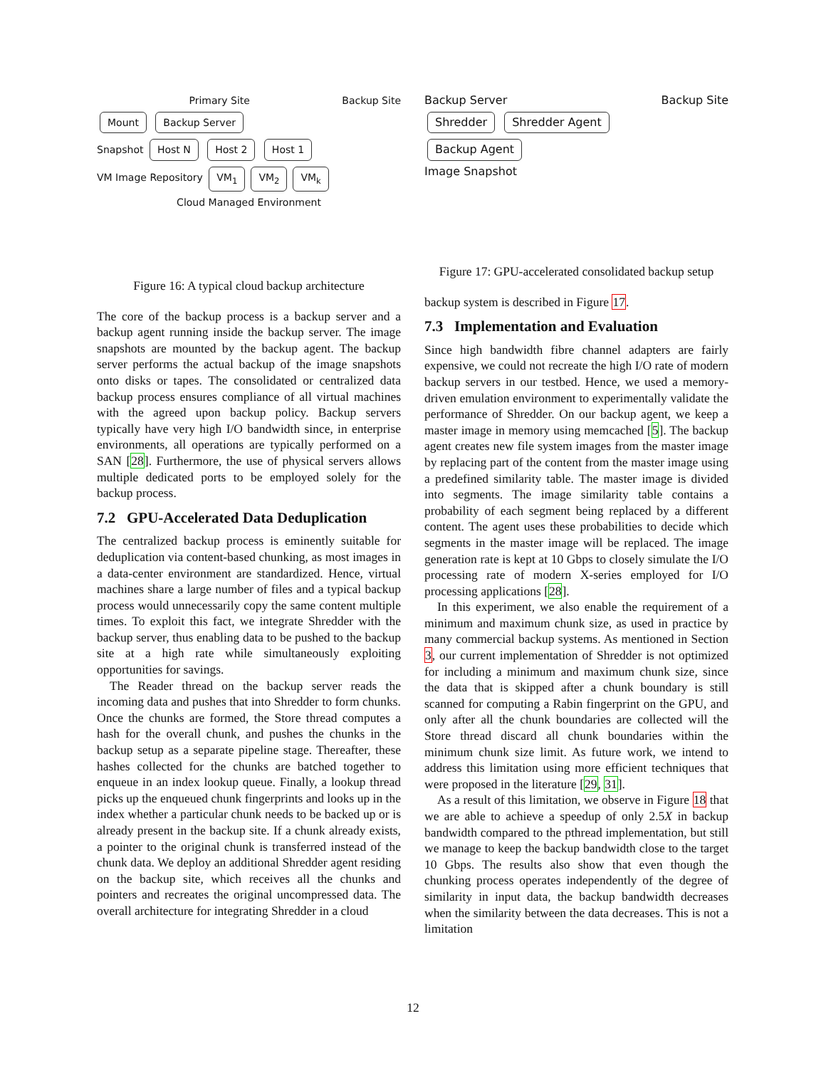Primary Site Backup Site
Mount Backup Server
Snapshot Host N Host 2 Host 1
VM Image Repository VM<sub>1</sub> VM<sub>2</sub> VM<sub>k</sub>
Cloud Managed Environment
Figure 16: A typical cloud backup architecture
The core of the backup process is a backup server and a backup agent running inside the backup server. The image snapshots are mounted by the backup agent. The backup server performs the actual backup of the image snapshots onto disks or tapes. The consolidated or centralized data backup process ensures compliance of all virtual machines with the agreed upon backup policy. Backup servers typically have very high I/O bandwidth since, in enterprise environments, all operations are typically performed on a SAN [28]. Furthermore, the use of physical servers allows multiple dedicated ports to be employed solely for the backup process.
7.2 GPU-Accelerated Data Deduplication
The centralized backup process is eminently suitable for deduplication via content-based chunking, as most images in a data-center environment are standardized. Hence, virtual machines share a large number of files and a typical backup process would unnecessarily copy the same content multiple times. To exploit this fact, we integrate Shredder with the backup server, thus enabling data to be pushed to the backup site at a high rate while simultaneously exploiting opportunities for savings.
The Reader thread on the backup server reads the incoming data and pushes that into Shredder to form chunks. Once the chunks are formed, the Store thread computes a hash for the overall chunk, and pushes the chunks in the backup setup as a separate pipeline stage. Thereafter, these hashes collected for the chunks are batched together to enqueue in an index lookup queue. Finally, a lookup thread picks up the enqueued chunk fingerprints and looks up in the index whether a particular chunk needs to be backed up or is already present in the backup site. If a chunk already exists, a pointer to the original chunk is transferred instead of the chunk data. We deploy an additional Shredder agent residing on the backup site, which receives all the chunks and pointers and recreates the original uncompressed data. The overall architecture for integrating Shredder in a cloud
Backup Server Backup Site
Shredder Shredder Agent
Backup Agent
Image Snapshot
Figure 17: GPU-accelerated consolidated backup setup
backup system is described in Figure 17.
7.3 Implementation and Evaluation
Since high bandwidth fibre channel adapters are fairly expensive, we could not recreate the high I/O rate of modern backup servers in our testbed. Hence, we used a memory-driven emulation environment to experimentally validate the performance of Shredder. On our backup agent, we keep a master image in memory using memcached [5]. The backup agent creates new file system images from the master image by replacing part of the content from the master image using a predefined similarity table. The master image is divided into segments. The image similarity table contains a probability of each segment being replaced by a different content. The agent uses these probabilities to decide which segments in the master image will be replaced. The image generation rate is kept at 10 Gbps to closely simulate the I/O processing rate of modern X-series employed for I/O processing applications [28].
In this experiment, we also enable the requirement of a minimum and maximum chunk size, as used in practice by many commercial backup systems. As mentioned in Section 3, our current implementation of Shredder is not optimized for including a minimum and maximum chunk size, since the data that is skipped after a chunk boundary is still scanned for computing a Rabin fingerprint on the GPU, and only after all the chunk boundaries are collected will the Store thread discard all chunk boundaries within the minimum chunk size limit. As future work, we intend to address this limitation using more efficient techniques that were proposed in the literature [29, 31].
As a result of this limitation, we observe in Figure 18 that we are able to achieve a speedup of only 2.5X in backup bandwidth compared to the pthread implementation, but still we manage to keep the backup bandwidth close to the target 10 Gbps. The results also show that even though the chunking process operates independently of the degree of similarity in input data, the backup bandwidth decreases when the similarity between the data decreases. This is not a limitation
12